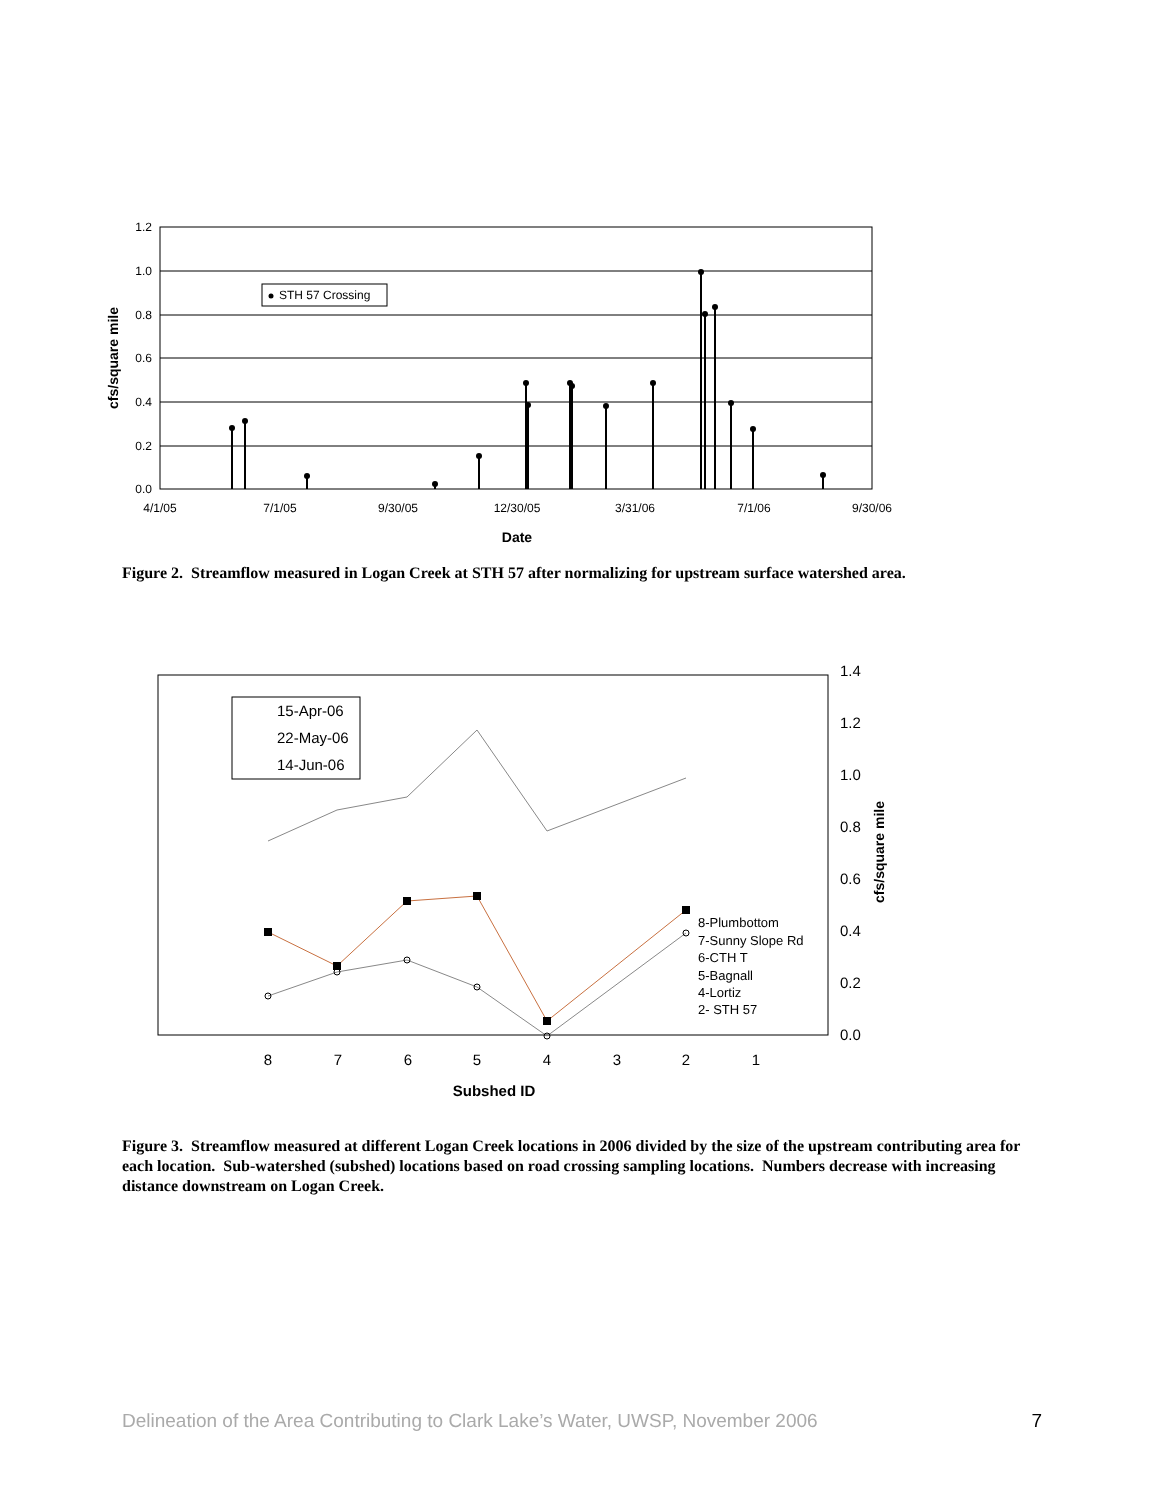1.2
1.0
0.8
0.6
0.4
0.2
0.0
4/1/05
7/1/05
9/30/05
12/30/05
3/31/06
7/1/06
9/30/06
Date
cfs/square mile
STH 57 Crossing
Figure 2. Streamflow measured in Logan Creek at STH 57 after normalizing for upstream surface watershed area.
1.4
1.2
1.0
0.8
0.6
0.4
0.2
0.0
cfs/square mile
8
7
6
5
4
3
2
1
Subshed ID
15-Apr-06
22-May-06
14-Jun-06
8-Plumbottom
7-Sunny Slope Rd
6-CTH T
5-Bagnall
4-Lortiz
2- STH 57
Figure 3. Streamflow measured at different Logan Creek locations in 2006 divided by the size of the upstream contributing area for each location. Sub-watershed (subshed) locations based on road crossing sampling locations. Numbers decrease with increasing distance downstream on Logan Creek.
Delineation of the Area Contributing to Clark Lake’s Water, UWSP, November 2006 7